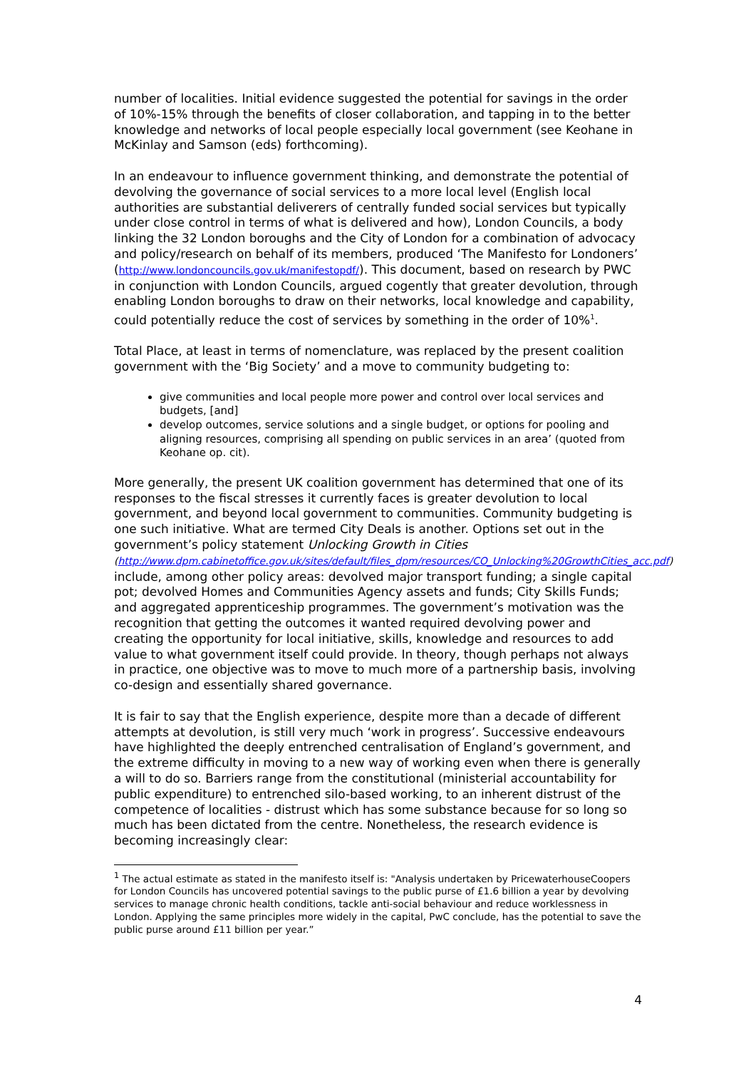number of localities. Initial evidence suggested the potential for savings in the order of 10%-15% through the benefits of closer collaboration, and tapping in to the better knowledge and networks of local people especially local government (see Keohane in McKinlay and Samson (eds) forthcoming).
In an endeavour to influence government thinking, and demonstrate the potential of devolving the governance of social services to a more local level (English local authorities are substantial deliverers of centrally funded social services but typically under close control in terms of what is delivered and how), London Councils, a body linking the 32 London boroughs and the City of London for a combination of advocacy and policy/research on behalf of its members, produced ‘The Manifesto for Londoners’ (http://www.londoncouncils.gov.uk/manifestopdf/). This document, based on research by PWC in conjunction with London Councils, argued cogently that greater devolution, through enabling London boroughs to draw on their networks, local knowledge and capability, could potentially reduce the cost of services by something in the order of 10%<sup>1</sup>.
Total Place, at least in terms of nomenclature, was replaced by the present coalition government with the ‘Big Society’ and a move to community budgeting to:
give communities and local people more power and control over local services and budgets, [and]
develop outcomes, service solutions and a single budget, or options for pooling and aligning resources, comprising all spending on public services in an area’ (quoted from Keohane op. cit).
More generally, the present UK coalition government has determined that one of its responses to the fiscal stresses it currently faces is greater devolution to local government, and beyond local government to communities. Community budgeting is one such initiative. What are termed City Deals is another. Options set out in the government’s policy statement Unlocking Growth in Cities (http://www.dpm.cabinetoffice.gov.uk/sites/default/files_dpm/resources/CO_Unlocking%20GrowthCities_acc.pdf) include, among other policy areas: devolved major transport funding; a single capital pot; devolved Homes and Communities Agency assets and funds; City Skills Funds; and aggregated apprenticeship programmes. The government’s motivation was the recognition that getting the outcomes it wanted required devolving power and creating the opportunity for local initiative, skills, knowledge and resources to add value to what government itself could provide. In theory, though perhaps not always in practice, one objective was to move to much more of a partnership basis, involving co-design and essentially shared governance.
It is fair to say that the English experience, despite more than a decade of different attempts at devolution, is still very much ‘work in progress’. Successive endeavours have highlighted the deeply entrenched centralisation of England’s government, and the extreme difficulty in moving to a new way of working even when there is generally a will to do so. Barriers range from the constitutional (ministerial accountability for public expenditure) to entrenched silo-based working, to an inherent distrust of the competence of localities - distrust which has some substance because for so long so much has been dictated from the centre. Nonetheless, the research evidence is becoming increasingly clear:
<sup>1</sup> The actual estimate as stated in the manifesto itself is: "Analysis undertaken by PricewaterhouseCoopers for London Councils has uncovered potential savings to the public purse of £1.6 billion a year by devolving services to manage chronic health conditions, tackle anti-social behaviour and reduce worklessness in London. Applying the same principles more widely in the capital, PwC conclude, has the potential to save the public purse around £11 billion per year.”
4